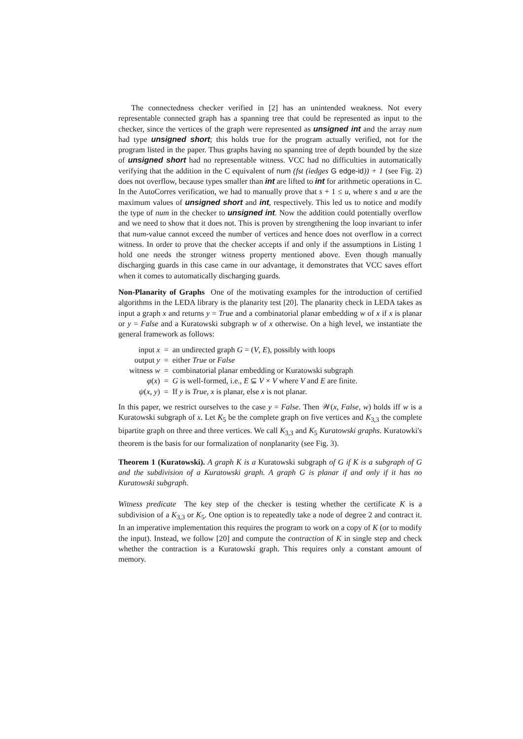The connectedness checker verified in [2] has an unintended weakness. Not every representable connected graph has a spanning tree that could be represented as input to the checker, since the vertices of the graph were represented as unsigned int and the array num had type unsigned short; this holds true for the program actually verified, not for the program listed in the paper. Thus graphs having no spanning tree of depth bounded by the size of unsigned short had no representable witness. VCC had no difficulties in automatically verifying that the addition in the C equivalent of num (fst (iedges G edge-id)) + 1 (see Fig. 2) does not overflow, because types smaller than int are lifted to int for arithmetic operations in C. In the AutoCorres verification, we had to manually prove that s + 1 ≤ u, where s and u are the maximum values of unsigned short and int, respectively. This led us to notice and modify the type of num in the checker to unsigned int. Now the addition could potentially overflow and we need to show that it does not. This is proven by strengthening the loop invariant to infer that num-value cannot exceed the number of vertices and hence does not overflow in a correct witness. In order to prove that the checker accepts if and only if the assumptions in Listing 1 hold one needs the stronger witness property mentioned above. Even though manually discharging guards in this case came in our advantage, it demonstrates that VCC saves effort when it comes to automatically discharging guards.
Non-Planarity of Graphs One of the motivating examples for the introduction of certified algorithms in the LEDA library is the planarity test [20]. The planarity check in LEDA takes as input a graph x and returns y = True and a combinatorial planar embedding w of x if x is planar or y = False and a Kuratowski subgraph w of x otherwise. On a high level, we instantiate the general framework as follows:
| input x | = | an undirected graph G = ( V , E ), possibly with loops |
| output y | = | either True or False |
| witness w | = | combinatorial planar embedding or Kuratowski subgraph |
| φ ( x ) | = | G is well-formed, i.e., E ⊆ V × V where V and E are finite. |
| ψ ( x , y ) | = | If y is True , x is planar, else x is not planar. |
In this paper, we restrict ourselves to the case y = False. Then 𝒲(x, False, w) holds iff w is a Kuratowski subgraph of x. Let K<sub>5</sub> be the complete graph on five vertices and K<sub>3,3</sub> the complete bipartite graph on three and three vertices. We call K<sub>3,3</sub> and K<sub>5</sub> Kuratowski graphs. Kuratowki's theorem is the basis for our formalization of nonplanarity (see Fig. 3).
Theorem 1 (Kuratowski). A graph K is a Kuratowski subgraph of G if K is a subgraph of G and the subdivision of a Kuratowski graph. A graph G is planar if and only if it has no Kuratowski subgraph.
Witness predicate The key step of the checker is testing whether the certificate K is a subdivision of a K<sub>3,3</sub> or K<sub>5</sub>. One option is to repeatedly take a node of degree 2 and contract it. In an imperative implementation this requires the program to work on a copy of K (or to modify the input). Instead, we follow [20] and compute the contraction of K in single step and check whether the contraction is a Kuratowski graph. This requires only a constant amount of memory.